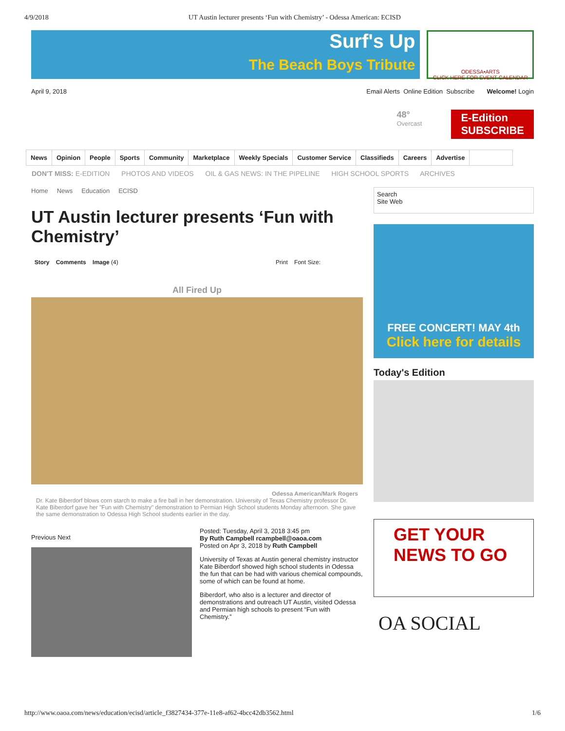4/9/2018 UT Austin lecturer presents ‘Fun with Chemistry’ - Odessa American: ECISD
Surf's Up
The Beach Boys Tribute
ODESSA•ARTS
CLICK HERE FOR EVENT CALENDAR
April 9, 2018 Email Alerts Online Edition Subscribe Welcome! Login
48°
Overcast E-Edition
SUBSCRIBE
News Opinion People Sports Community Marketplace Weekly Specials Customer Service Classifieds Careers Advertise
DON'T MISS: E-EDITION PHOTOS AND VIDEOS OIL & GAS NEWS: IN THE PIPELINE HIGH SCHOOL SPORTS ARCHIVES
Home News Education ECISD
UT Austin lecturer presents ‘Fun with Chemistry’
Story Comments Image (4) Print Font Size:
All Fired Up
Odessa American/Mark Rogers
Dr. Kate Biberdorf blows corn starch to make a fire ball in her demonstration. University of Texas Chemistry professor Dr. Kate Biberdorf gave her "Fun with Chemistry" demonstration to Permian High School students Monday afternoon. She gave the same demonstration to Odessa High School students earlier in the day.
Previous Next
Posted: Tuesday, April 3, 2018 3:45 pm
By Ruth Campbell rcampbell@oaoa.com
Posted on Apr 3, 2018 by Ruth Campbell
University of Texas at Austin general chemistry instructor Kate Biberdorf showed high school students in Odessa the fun that can be had with various chemical compounds, some of which can be found at home.
Biberdorf, who also is a lecturer and director of demonstrations and outreach UT Austin, visited Odessa and Permian high schools to present “Fun with Chemistry.”
Search
Site Web
FREE CONCERT! MAY 4th
Click here for details
Today's Edition
GET YOUR NEWS TO GO
OA SOCIAL
http://www.oaoa.com/news/education/ecisd/article_f3827434-377e-11e8-af62-4bcc42db3562.html 1/6